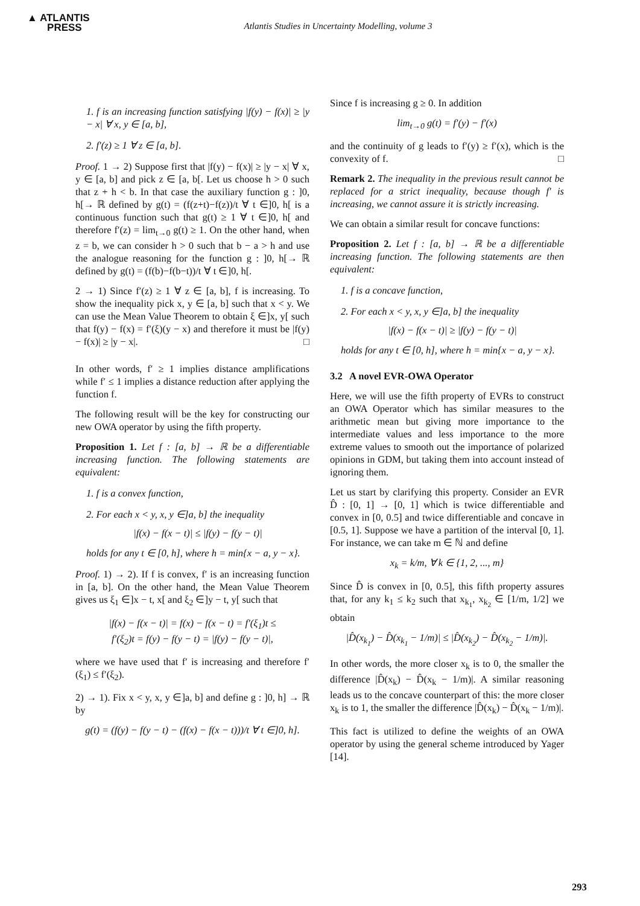▲ ATLANTIS
PRESS
Atlantis Studies in Uncertainty Modelling, volume 3
1. f is an increasing function satisfying |f(y) − f(x)| ≥ |y − x| ∀ x, y ∈ [a, b],
2. f′(z) ≥ 1 ∀ z ∈ [a, b].
Proof. 1 → 2) Suppose first that |f(y) − f(x)| ≥ |y − x| ∀ x, y ∈ [a, b] and pick z ∈ [a, b[. Let us choose h > 0 such that z + h < b. In that case the auxiliary function g : ]0, h[→ ℝ defined by g(t) = (f(z+t)−f(z))/t ∀ t ∈]0, h[ is a continuous function such that g(t) ≥ 1 ∀ t ∈]0, h[ and therefore f′(z) = lim<sub>t→0</sub> g(t) ≥ 1. On the other hand, when z = b, we can consider h > 0 such that b − a > h and use the analogue reasoning for the function g : ]0, h[→ ℝ defined by g(t) = (f(b)−f(b−t))/t ∀ t ∈]0, h[.
2 → 1) Since f′(z) ≥ 1 ∀ z ∈ [a, b], f is increasing. To show the inequality pick x, y ∈ [a, b] such that x < y. We can use the Mean Value Theorem to obtain ξ ∈]x, y[ such that f(y) − f(x) = f′(ξ)(y − x) and therefore it must be |f(y) − f(x)| ≥ |y − x|. □
In other words, f′ ≥ 1 implies distance amplifications while f′ ≤ 1 implies a distance reduction after applying the function f.
The following result will be the key for constructing our new OWA operator by using the fifth property.
Proposition 1. Let f : [a, b] → ℝ be a differentiable increasing function. The following statements are equivalent:
1. f is a convex function,
2. For each x < y, x, y ∈]a, b] the inequality
|f(x) − f(x − t)| ≤ |f(y) − f(y − t)|
holds for any t ∈ [0, h], where h = min{x − a, y − x}.
Proof. 1) → 2). If f is convex, f′ is an increasing function in [a, b]. On the other hand, the Mean Value Theorem gives us ξ<sub>1</sub> ∈]x − t, x[ and ξ<sub>2</sub> ∈]y − t, y[ such that
|f(x) − f(x − t)| = f(x) − f(x − t) = f′(ξ<sub>1</sub>)t ≤
f′(ξ<sub>2</sub>)t = f(y) − f(y − t) = |f(y) − f(y − t)|,
where we have used that f′ is increasing and therefore f′(ξ<sub>1</sub>) ≤ f′(ξ<sub>2</sub>).
2) → 1). Fix x < y, x, y ∈]a, b] and define g : ]0, h] → ℝ by
g(t) = (f(y) − f(y − t) − (f(x) − f(x − t)))/t ∀ t ∈]0, h].
Since f is increasing g ≥ 0. In addition
lim<sub>t→0</sub> g(t) = f′(y) − f′(x)
and the continuity of g leads to f′(y) ≥ f′(x), which is the convexity of f. □
Remark 2. The inequality in the previous result cannot be replaced for a strict inequality, because though f′ is increasing, we cannot assure it is strictly increasing.
We can obtain a similar result for concave functions:
Proposition 2. Let f : [a, b] → ℝ be a differentiable increasing function. The following statements are then equivalent:
1. f is a concave function,
2. For each x < y, x, y ∈]a, b] the inequality
|f(x) − f(x − t)| ≥ |f(y) − f(y − t)|
holds for any t ∈ [0, h], where h = min{x − a, y − x}.
3.2 A novel EVR-OWA Operator
Here, we will use the fifth property of EVRs to construct an OWA Operator which has similar measures to the arithmetic mean but giving more importance to the intermediate values and less importance to the more extreme values to smooth out the importance of polarized opinions in GDM, but taking them into account instead of ignoring them.
Let us start by clarifying this property. Consider an EVR D̂ : [0, 1] → [0, 1] which is twice differentiable and convex in [0, 0.5] and twice differentiable and concave in [0.5, 1]. Suppose we have a partition of the interval [0, 1]. For instance, we can take m ∈ ℕ and define
x<sub>k</sub> = k/m, ∀ k ∈ {1, 2, ..., m}
Since D̂ is convex in [0, 0.5], this fifth property assures that, for any k<sub>1</sub> ≤ k<sub>2</sub> such that x<sub>k<sub>1</sub></sub>, x<sub>k<sub>2</sub></sub> ∈ [1/m, 1/2] we obtain
|D̂(x<sub>k<sub>1</sub></sub>) − D̂(x<sub>k<sub>1</sub></sub> − 1/m)| ≤ |D̂(x<sub>k<sub>2</sub></sub>) − D̂(x<sub>k<sub>2</sub></sub> − 1/m)|.
In other words, the more closer x<sub>k</sub> is to 0, the smaller the difference |D̂(x<sub>k</sub>) − D̂(x<sub>k</sub> − 1/m)|. A similar reasoning leads us to the concave counterpart of this: the more closer x<sub>k</sub> is to 1, the smaller the difference |D̂(x<sub>k</sub>) − D̂(x<sub>k</sub> − 1/m)|.
This fact is utilized to define the weights of an OWA operator by using the general scheme introduced by Yager [14].
293